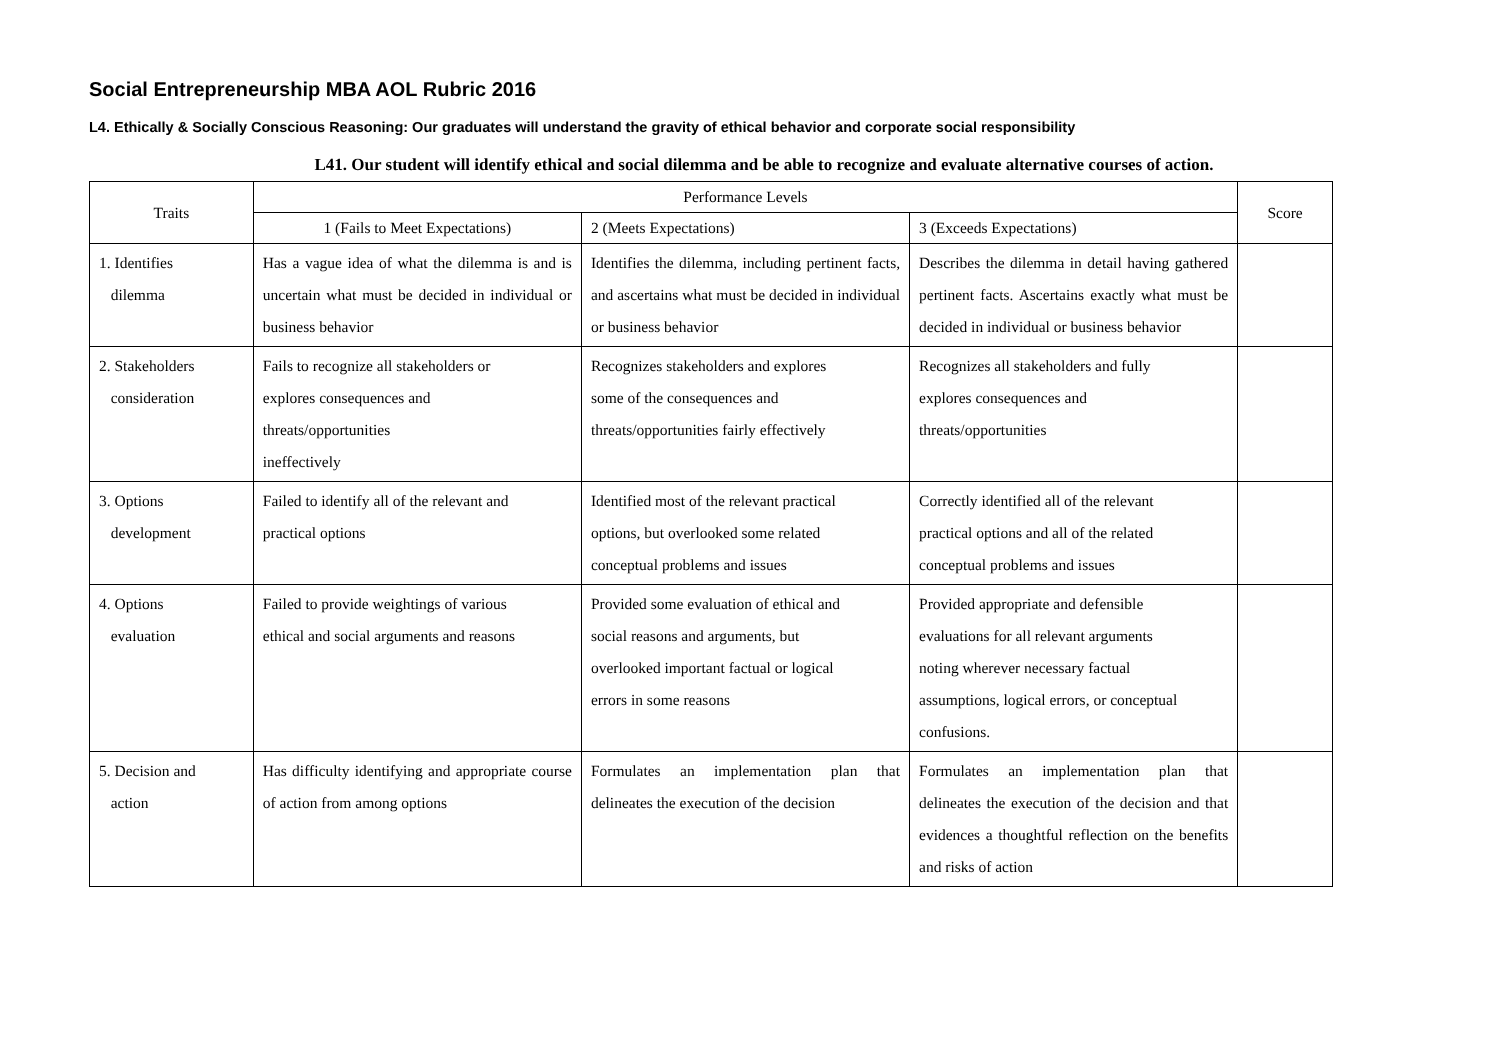Social Entrepreneurship MBA AOL Rubric 2016
L4. Ethically & Socially Conscious Reasoning: Our graduates will understand the gravity of ethical behavior and corporate social responsibility
L41. Our student will identify ethical and social dilemma and be able to recognize and evaluate alternative courses of action.
| Traits | Performance Levels | | | Score |
| --- | --- | --- | --- | --- |
| | 1 (Fails to Meet Expectations) | 2 (Meets Expectations) | 3 (Exceeds Expectations) | |
| 1. Identifies dilemma | Has a vague idea of what the dilemma is and is uncertain what must be decided in individual or business behavior | Identifies the dilemma, including pertinent facts, and ascertains what must be decided in individual or business behavior | Describes the dilemma in detail having gathered pertinent facts. Ascertains exactly what must be decided in individual or business behavior | |
| 2. Stakeholders consideration | Fails to recognize all stakeholders or explores consequences and threats/opportunities ineffectively | Recognizes stakeholders and explores some of the consequences and threats/opportunities fairly effectively | Recognizes all stakeholders and fully explores consequences and threats/opportunities | |
| 3. Options development | Failed to identify all of the relevant and practical options | Identified most of the relevant practical options, but overlooked some related conceptual problems and issues | Correctly identified all of the relevant practical options and all of the related conceptual problems and issues | |
| 4. Options evaluation | Failed to provide weightings of various ethical and social arguments and reasons | Provided some evaluation of ethical and social reasons and arguments, but overlooked important factual or logical errors in some reasons | Provided appropriate and defensible evaluations for all relevant arguments noting wherever necessary factual assumptions, logical errors, or conceptual confusions. | |
| 5. Decision and action | Has difficulty identifying and appropriate course of action from among options | Formulates an implementation plan that delineates the execution of the decision | Formulates an implementation plan that delineates the execution of the decision and that evidences a thoughtful reflection on the benefits and risks of action | |